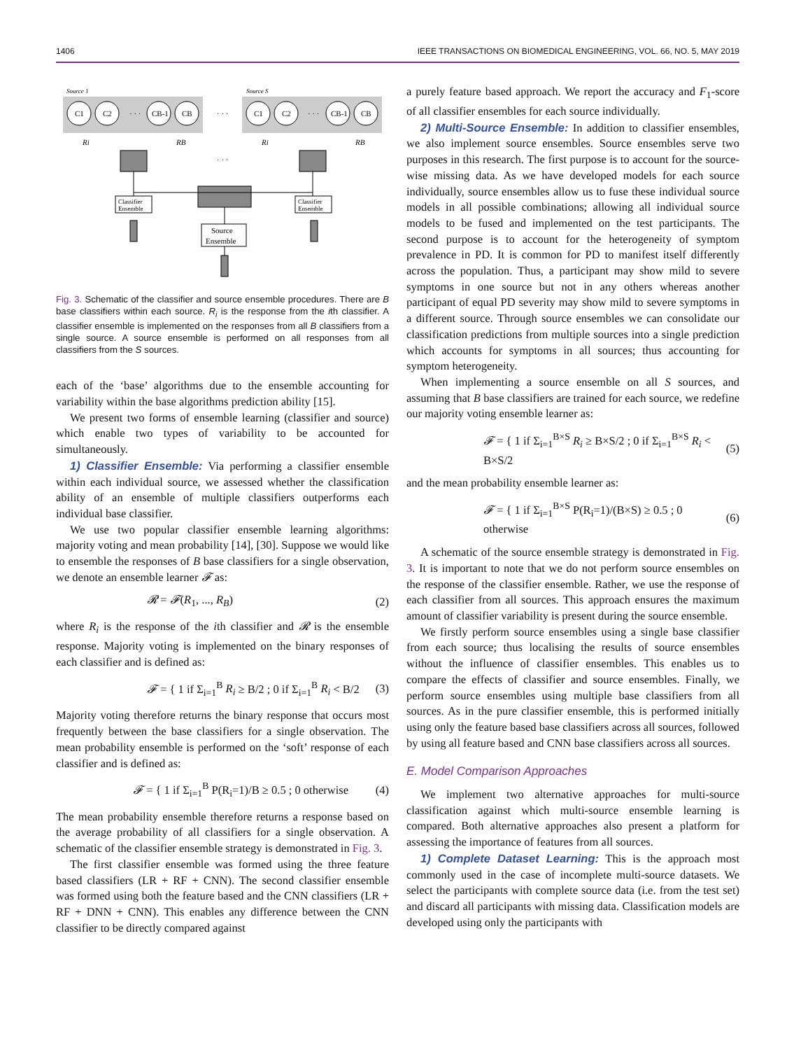1406 IEEE TRANSACTIONS ON BIOMEDICAL ENGINEERING, VOL. 66, NO. 5, MAY 2019
Source 1
Source S
C1
C2
CB-1
CB
· · ·
· · ·
C1
C2
CB-1
CB
· · ·
Ri
RB
Ri
RB
· · ·
Classifier
Ensemble
Classifier
Ensemble
Source
Ensemble
Fig. 3. Schematic of the classifier and source ensemble procedures. There are B base classifiers within each source. R<sub>i</sub> is the response from the ith classifier. A classifier ensemble is implemented on the responses from all B classifiers from a single source. A source ensemble is performed on all responses from all classifiers from the S sources.
each of the ‘base’ algorithms due to the ensemble accounting for variability within the base algorithms prediction ability [15].
We present two forms of ensemble learning (classifier and source) which enable two types of variability to be accounted for simultaneously.
1) Classifier Ensemble: Via performing a classifier ensemble within each individual source, we assessed whether the classification ability of an ensemble of multiple classifiers outperforms each individual base classifier.
We use two popular classifier ensemble learning algorithms: majority voting and mean probability [14], [30]. Suppose we would like to ensemble the responses of B base classifiers for a single observation, we denote an ensemble learner 𝓕 as:
𝓡 = 𝓕(R<sub>1</sub>, ..., R<sub>B</sub>) (2)
where R<sub>i</sub> is the response of the ith classifier and 𝓡 is the ensemble response. Majority voting is implemented on the binary responses of each classifier and is defined as:
𝓕 = { 1 if Σ<sub>i=1</sub><sup>B</sup> R<sub>i</sub> ≥ B/2 ; 0 if Σ<sub>i=1</sub><sup>B</sup> R<sub>i</sub> < B/2 (3)
Majority voting therefore returns the binary response that occurs most frequently between the base classifiers for a single observation. The mean probability ensemble is performed on the ‘soft’ response of each classifier and is defined as:
𝓕 = { 1 if Σ<sub>i=1</sub><sup>B</sup> P(R<sub>i</sub>=1)/B ≥ 0.5 ; 0 otherwise (4)
The mean probability ensemble therefore returns a response based on the average probability of all classifiers for a single observation. A schematic of the classifier ensemble strategy is demonstrated in Fig. 3.
The first classifier ensemble was formed using the three feature based classifiers (LR + RF + CNN). The second classifier ensemble was formed using both the feature based and the CNN classifiers (LR + RF + DNN + CNN). This enables any difference between the CNN classifier to be directly compared against
a purely feature based approach. We report the accuracy and F<sub>1</sub>-score of all classifier ensembles for each source individually.
2) Multi-Source Ensemble: In addition to classifier ensembles, we also implement source ensembles. Source ensembles serve two purposes in this research. The first purpose is to account for the source-wise missing data. As we have developed models for each source individually, source ensembles allow us to fuse these individual source models in all possible combinations; allowing all individual source models to be fused and implemented on the test participants. The second purpose is to account for the heterogeneity of symptom prevalence in PD. It is common for PD to manifest itself differently across the population. Thus, a participant may show mild to severe symptoms in one source but not in any others whereas another participant of equal PD severity may show mild to severe symptoms in a different source. Through source ensembles we can consolidate our classification predictions from multiple sources into a single prediction which accounts for symptoms in all sources; thus accounting for symptom heterogeneity.
When implementing a source ensemble on all S sources, and assuming that B base classifiers are trained for each source, we redefine our majority voting ensemble learner as:
𝓕 = { 1 if Σ<sub>i=1</sub><sup>B×S</sup> R<sub>i</sub> ≥ B×S/2 ; 0 if Σ<sub>i=1</sub><sup>B×S</sup> R<sub>i</sub> < B×S/2 (5)
and the mean probability ensemble learner as:
𝓕 = { 1 if Σ<sub>i=1</sub><sup>B×S</sup> P(R<sub>i</sub>=1)/(B×S) ≥ 0.5 ; 0 otherwise (6)
A schematic of the source ensemble strategy is demonstrated in Fig. 3. It is important to note that we do not perform source ensembles on the response of the classifier ensemble. Rather, we use the response of each classifier from all sources. This approach ensures the maximum amount of classifier variability is present during the source ensemble.
We firstly perform source ensembles using a single base classifier from each source; thus localising the results of source ensembles without the influence of classifier ensembles. This enables us to compare the effects of classifier and source ensembles. Finally, we perform source ensembles using multiple base classifiers from all sources. As in the pure classifier ensemble, this is performed initially using only the feature based base classifiers across all sources, followed by using all feature based and CNN base classifiers across all sources.
E. Model Comparison Approaches
We implement two alternative approaches for multi-source classification against which multi-source ensemble learning is compared. Both alternative approaches also present a platform for assessing the importance of features from all sources.
1) Complete Dataset Learning: This is the approach most commonly used in the case of incomplete multi-source datasets. We select the participants with complete source data (i.e. from the test set) and discard all participants with missing data. Classification models are developed using only the participants with